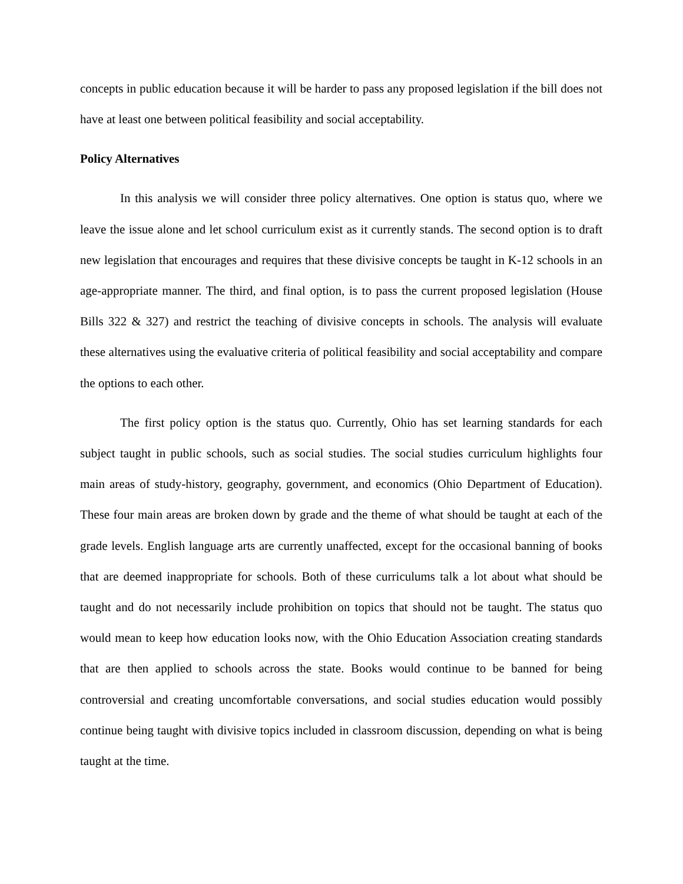concepts in public education because it will be harder to pass any proposed legislation if the bill does not have at least one between political feasibility and social acceptability.
Policy Alternatives
In this analysis we will consider three policy alternatives. One option is status quo, where we leave the issue alone and let school curriculum exist as it currently stands. The second option is to draft new legislation that encourages and requires that these divisive concepts be taught in K-12 schools in an age-appropriate manner. The third, and final option, is to pass the current proposed legislation (House Bills 322 & 327) and restrict the teaching of divisive concepts in schools. The analysis will evaluate these alternatives using the evaluative criteria of political feasibility and social acceptability and compare the options to each other.
The first policy option is the status quo. Currently, Ohio has set learning standards for each subject taught in public schools, such as social studies. The social studies curriculum highlights four main areas of study-history, geography, government, and economics (Ohio Department of Education). These four main areas are broken down by grade and the theme of what should be taught at each of the grade levels. English language arts are currently unaffected, except for the occasional banning of books that are deemed inappropriate for schools. Both of these curriculums talk a lot about what should be taught and do not necessarily include prohibition on topics that should not be taught. The status quo would mean to keep how education looks now, with the Ohio Education Association creating standards that are then applied to schools across the state. Books would continue to be banned for being controversial and creating uncomfortable conversations, and social studies education would possibly continue being taught with divisive topics included in classroom discussion, depending on what is being taught at the time.